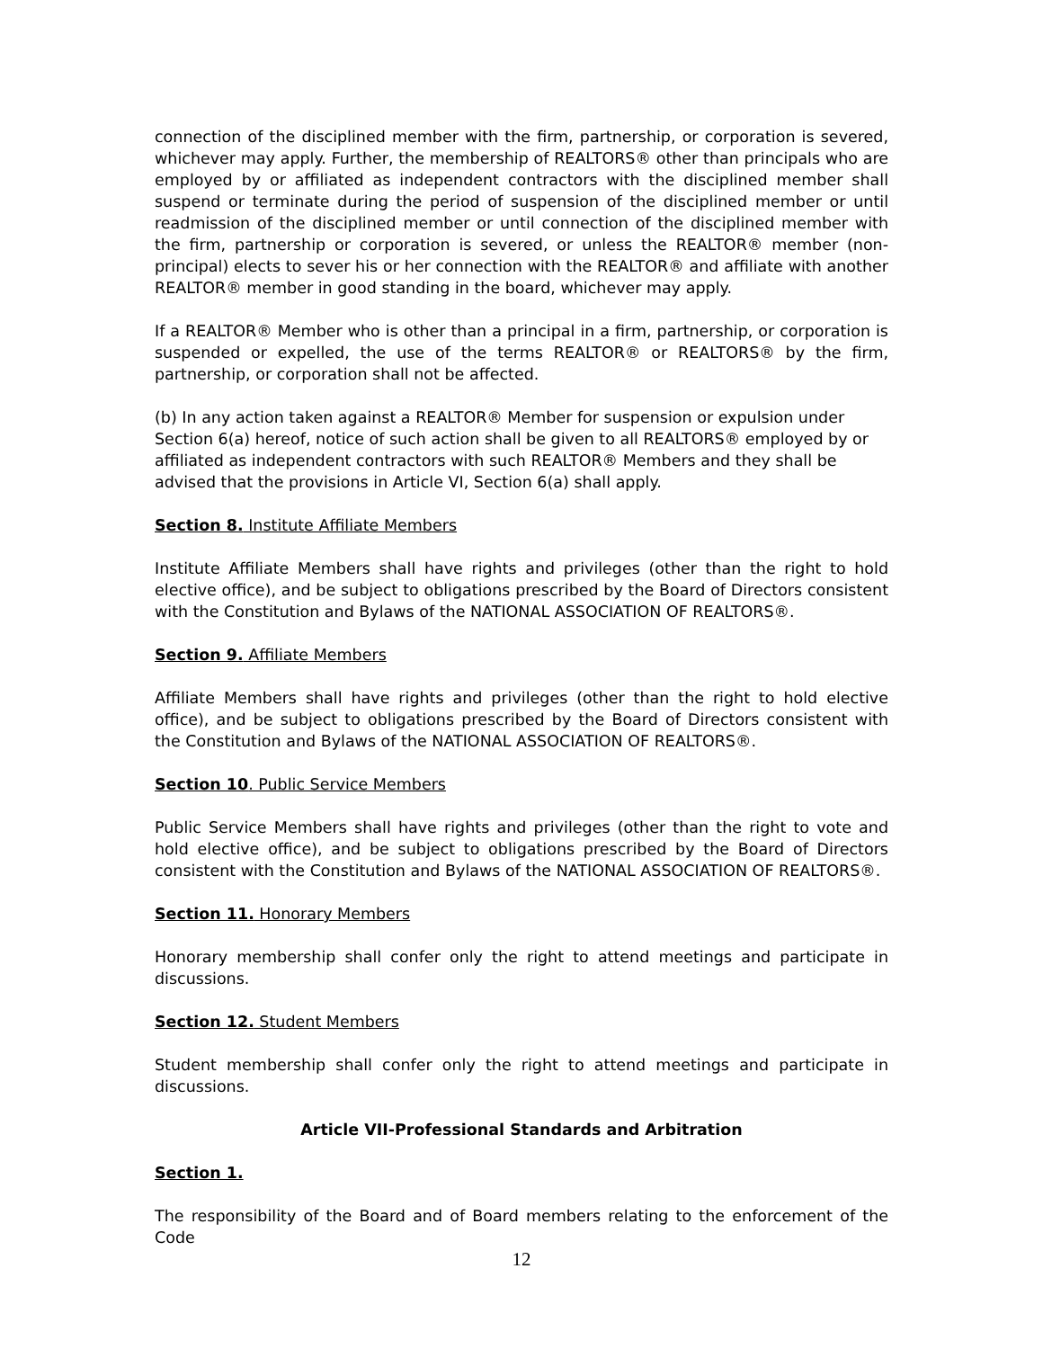connection of the disciplined member with the firm, partnership, or corporation is severed, whichever may apply. Further, the membership of REALTORS® other than principals who are employed by or affiliated as independent contractors with the disciplined member shall suspend or terminate during the period of suspension of the disciplined member or until readmission of the disciplined member or until connection of the disciplined member with the firm, partnership or corporation is severed, or unless the REALTOR® member (non-principal) elects to sever his or her connection with the REALTOR® and affiliate with another REALTOR® member in good standing in the board, whichever may apply.
If a REALTOR® Member who is other than a principal in a firm, partnership, or corporation is suspended or expelled, the use of the terms REALTOR® or REALTORS® by the firm, partnership, or corporation shall not be affected.
(b) In any action taken against a REALTOR® Member for suspension or expulsion under
Section 6(a) hereof, notice of such action shall be given to all REALTORS® employed by or affiliated as independent contractors with such REALTOR® Members and they shall be advised that the provisions in Article VI, Section 6(a) shall apply.
Section 8. Institute Affiliate Members
Institute Affiliate Members shall have rights and privileges (other than the right to hold elective office), and be subject to obligations prescribed by the Board of Directors consistent with the Constitution and Bylaws of the NATIONAL ASSOCIATION OF REALTORS®.
Section 9. Affiliate Members
Affiliate Members shall have rights and privileges (other than the right to hold elective office), and be subject to obligations prescribed by the Board of Directors consistent with the Constitution and Bylaws of the NATIONAL ASSOCIATION OF REALTORS®.
Section 10. Public Service Members
Public Service Members shall have rights and privileges (other than the right to vote and hold elective office), and be subject to obligations prescribed by the Board of Directors consistent with the Constitution and Bylaws of the NATIONAL ASSOCIATION OF REALTORS®.
Section 11. Honorary Members
Honorary membership shall confer only the right to attend meetings and participate in discussions.
Section 12. Student Members
Student membership shall confer only the right to attend meetings and participate in discussions.
Article VII-Professional Standards and Arbitration
Section 1.
The responsibility of the Board and of Board members relating to the enforcement of the Code
12